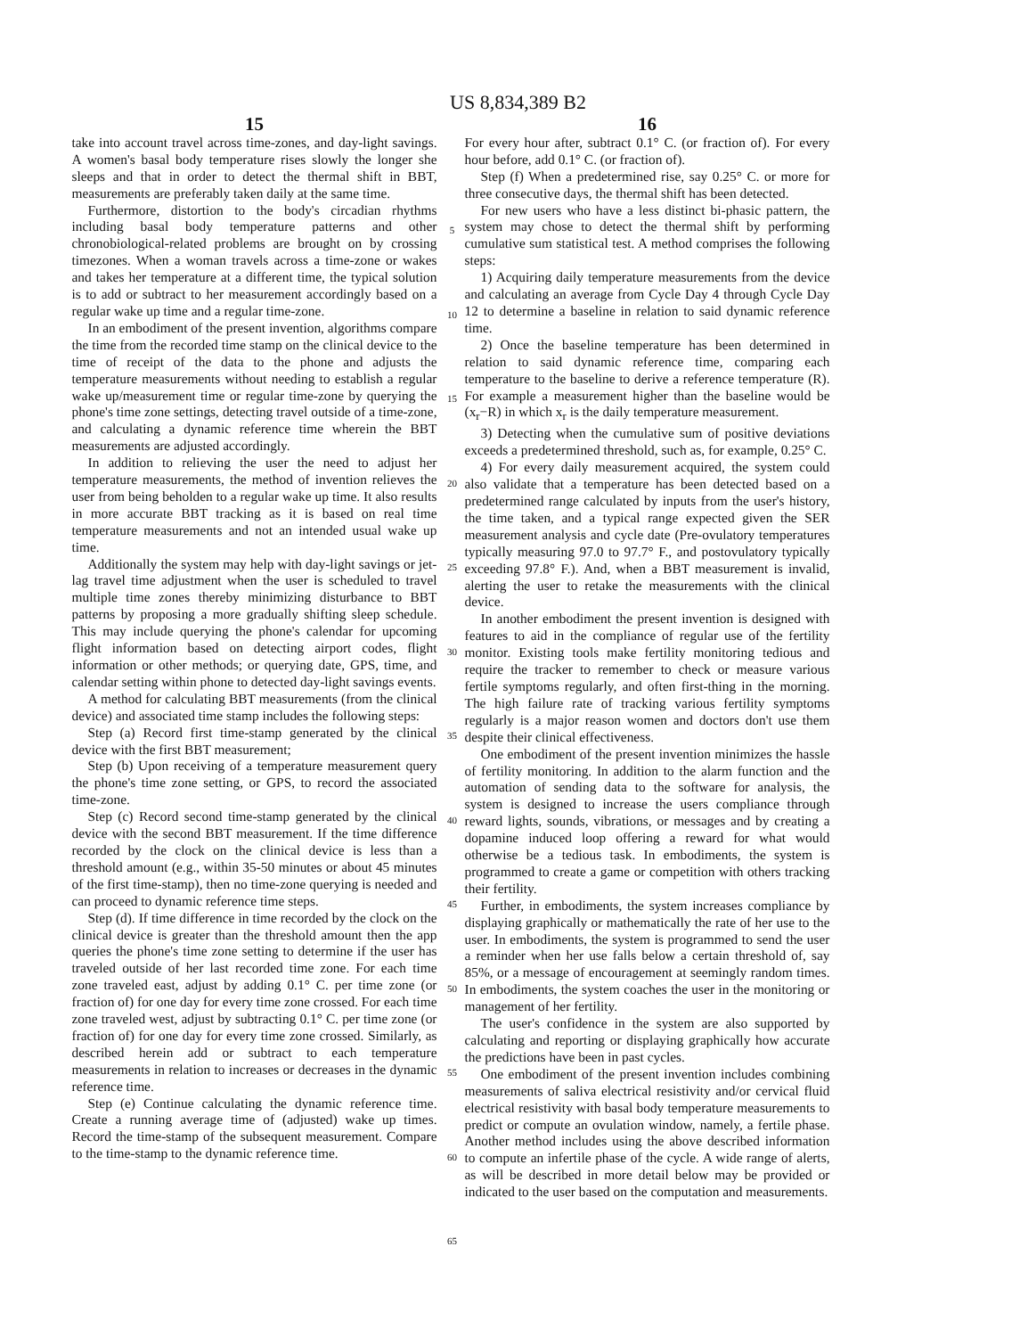US 8,834,389 B2
15
take into account travel across time-zones, and day-light savings. A women's basal body temperature rises slowly the longer she sleeps and that in order to detect the thermal shift in BBT, measurements are preferably taken daily at the same time.
Furthermore, distortion to the body's circadian rhythms including basal body temperature patterns and other chronobiological-related problems are brought on by crossing timezones. When a woman travels across a time-zone or wakes and takes her temperature at a different time, the typical solution is to add or subtract to her measurement accordingly based on a regular wake up time and a regular time-zone.
In an embodiment of the present invention, algorithms compare the time from the recorded time stamp on the clinical device to the time of receipt of the data to the phone and adjusts the temperature measurements without needing to establish a regular wake up/measurement time or regular time-zone by querying the phone's time zone settings, detecting travel outside of a time-zone, and calculating a dynamic reference time wherein the BBT measurements are adjusted accordingly.
In addition to relieving the user the need to adjust her temperature measurements, the method of invention relieves the user from being beholden to a regular wake up time. It also results in more accurate BBT tracking as it is based on real time temperature measurements and not an intended usual wake up time.
Additionally the system may help with day-light savings or jet-lag travel time adjustment when the user is scheduled to travel multiple time zones thereby minimizing disturbance to BBT patterns by proposing a more gradually shifting sleep schedule. This may include querying the phone's calendar for upcoming flight information based on detecting airport codes, flight information or other methods; or querying date, GPS, time, and calendar setting within phone to detected day-light savings events.
A method for calculating BBT measurements (from the clinical device) and associated time stamp includes the following steps:
Step (a) Record first time-stamp generated by the clinical device with the first BBT measurement;
Step (b) Upon receiving of a temperature measurement query the phone's time zone setting, or GPS, to record the associated time-zone.
Step (c) Record second time-stamp generated by the clinical device with the second BBT measurement. If the time difference recorded by the clock on the clinical device is less than a threshold amount (e.g., within 35-50 minutes or about 45 minutes of the first time-stamp), then no time-zone querying is needed and can proceed to dynamic reference time steps.
Step (d). If time difference in time recorded by the clock on the clinical device is greater than the threshold amount then the app queries the phone's time zone setting to determine if the user has traveled outside of her last recorded time zone. For each time zone traveled east, adjust by adding 0.1° C. per time zone (or fraction of) for one day for every time zone crossed. For each time zone traveled west, adjust by subtracting 0.1° C. per time zone (or fraction of) for one day for every time zone crossed. Similarly, as described herein add or subtract to each temperature measurements in relation to increases or decreases in the dynamic reference time.
Step (e) Continue calculating the dynamic reference time. Create a running average time of (adjusted) wake up times. Record the time-stamp of the subsequent measurement. Compare to the time-stamp to the dynamic reference time.
5
10
15
20
25
30
35
40
45
50
55
60
65
16
For every hour after, subtract 0.1° C. (or fraction of). For every hour before, add 0.1° C. (or fraction of).
Step (f) When a predetermined rise, say 0.25° C. or more for three consecutive days, the thermal shift has been detected.
For new users who have a less distinct bi-phasic pattern, the system may chose to detect the thermal shift by performing cumulative sum statistical test. A method comprises the following steps:
1) Acquiring daily temperature measurements from the device and calculating an average from Cycle Day 4 through Cycle Day 12 to determine a baseline in relation to said dynamic reference time.
2) Once the baseline temperature has been determined in relation to said dynamic reference time, comparing each temperature to the baseline to derive a reference temperature (R). For example a measurement higher than the baseline would be (x<sub>r</sub>−R) in which x<sub>r</sub> is the daily temperature measurement.
3) Detecting when the cumulative sum of positive deviations exceeds a predetermined threshold, such as, for example, 0.25° C.
4) For every daily measurement acquired, the system could also validate that a temperature has been detected based on a predetermined range calculated by inputs from the user's history, the time taken, and a typical range expected given the SER measurement analysis and cycle date (Pre-ovulatory temperatures typically measuring 97.0 to 97.7° F., and postovulatory typically exceeding 97.8° F.). And, when a BBT measurement is invalid, alerting the user to retake the measurements with the clinical device.
In another embodiment the present invention is designed with features to aid in the compliance of regular use of the fertility monitor. Existing tools make fertility monitoring tedious and require the tracker to remember to check or measure various fertile symptoms regularly, and often first-thing in the morning. The high failure rate of tracking various fertility symptoms regularly is a major reason women and doctors don't use them despite their clinical effectiveness.
One embodiment of the present invention minimizes the hassle of fertility monitoring. In addition to the alarm function and the automation of sending data to the software for analysis, the system is designed to increase the users compliance through reward lights, sounds, vibrations, or messages and by creating a dopamine induced loop offering a reward for what would otherwise be a tedious task. In embodiments, the system is programmed to create a game or competition with others tracking their fertility.
Further, in embodiments, the system increases compliance by displaying graphically or mathematically the rate of her use to the user. In embodiments, the system is programmed to send the user a reminder when her use falls below a certain threshold of, say 85%, or a message of encouragement at seemingly random times. In embodiments, the system coaches the user in the monitoring or management of her fertility.
The user's confidence in the system are also supported by calculating and reporting or displaying graphically how accurate the predictions have been in past cycles.
One embodiment of the present invention includes combining measurements of saliva electrical resistivity and/or cervical fluid electrical resistivity with basal body temperature measurements to predict or compute an ovulation window, namely, a fertile phase. Another method includes using the above described information to compute an infertile phase of the cycle. A wide range of alerts, as will be described in more detail below may be provided or indicated to the user based on the computation and measurements.